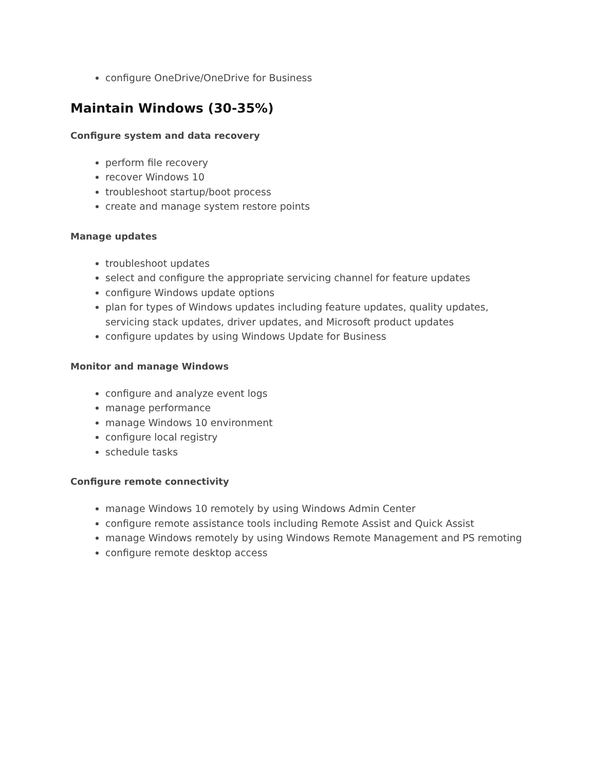configure OneDrive/OneDrive for Business
Maintain Windows (30-35%)
Configure system and data recovery
perform file recovery
recover Windows 10
troubleshoot startup/boot process
create and manage system restore points
Manage updates
troubleshoot updates
select and configure the appropriate servicing channel for feature updates
configure Windows update options
plan for types of Windows updates including feature updates, quality updates, servicing stack updates, driver updates, and Microsoft product updates
configure updates by using Windows Update for Business
Monitor and manage Windows
configure and analyze event logs
manage performance
manage Windows 10 environment
configure local registry
schedule tasks
Configure remote connectivity
manage Windows 10 remotely by using Windows Admin Center
configure remote assistance tools including Remote Assist and Quick Assist
manage Windows remotely by using Windows Remote Management and PS remoting
configure remote desktop access